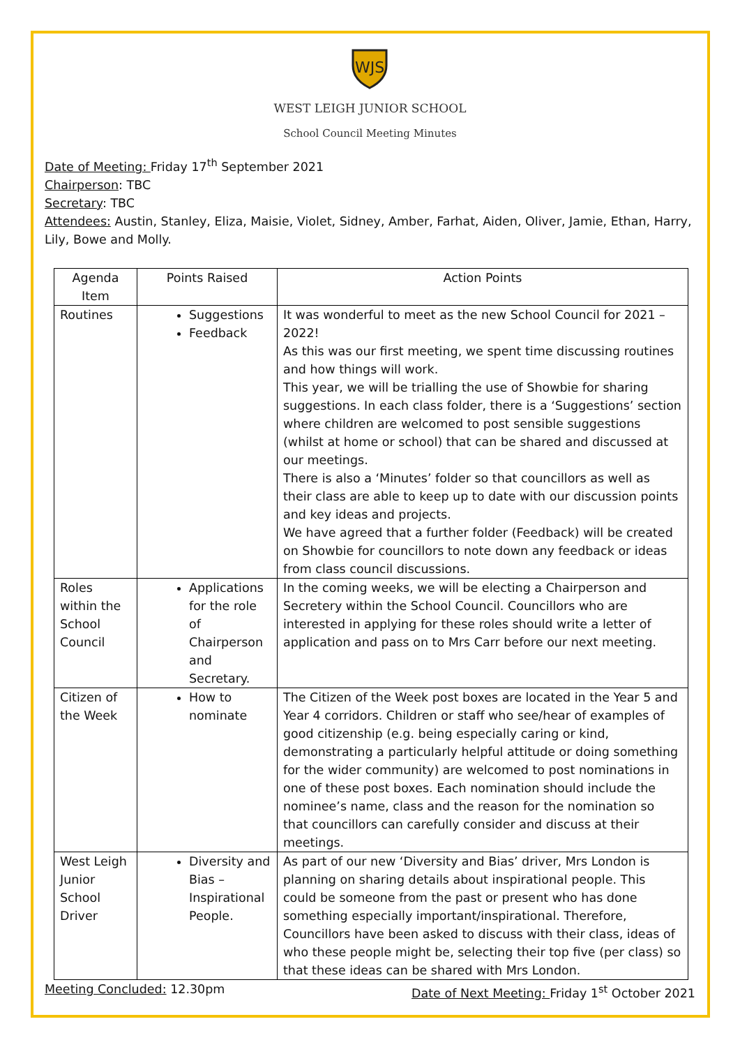WJS
WEST LEIGH JUNIOR SCHOOL
School Council Meeting Minutes
Date of Meeting: Friday 17<sup>th</sup> September 2021
Chairperson: TBC
Secretary: TBC
Attendees: Austin, Stanley, Eliza, Maisie, Violet, Sidney, Amber, Farhat, Aiden, Oliver, Jamie, Ethan, Harry, Lily, Bowe and Molly.
| Agenda Item | Points Raised | Action Points |
| --- | --- | --- |
| Routines | Suggestions Feedback | It was wonderful to meet as the new School Council for 2021 – 2022! As this was our first meeting, we spent time discussing routines and how things will work. This year, we will be trialling the use of Showbie for sharing suggestions. In each class folder, there is a ‘Suggestions’ section where children are welcomed to post sensible suggestions (whilst at home or school) that can be shared and discussed at our meetings. There is also a ‘Minutes’ folder so that councillors as well as their class are able to keep up to date with our discussion points and key ideas and projects. We have agreed that a further folder (Feedback) will be created on Showbie for councillors to note down any feedback or ideas from class council discussions. |
| Roles within the School Council | Applications for the role of Chairperson and Secretary. | In the coming weeks, we will be electing a Chairperson and Secretery within the School Council. Councillors who are interested in applying for these roles should write a letter of application and pass on to Mrs Carr before our next meeting. |
| Citizen of the Week | How to nominate | The Citizen of the Week post boxes are located in the Year 5 and Year 4 corridors. Children or staff who see/hear of examples of good citizenship (e.g. being especially caring or kind, demonstrating a particularly helpful attitude or doing something for the wider community) are welcomed to post nominations in one of these post boxes. Each nomination should include the nominee’s name, class and the reason for the nomination so that councillors can carefully consider and discuss at their meetings. |
| West Leigh Junior School Driver | Diversity and Bias – Inspirational People. | As part of our new ‘Diversity and Bias’ driver, Mrs London is planning on sharing details about inspirational people. This could be someone from the past or present who has done something especially important/inspirational. Therefore, Councillors have been asked to discuss with their class, ideas of who these people might be, selecting their top five (per class) so that these ideas can be shared with Mrs London. |
Meeting Concluded: 12.30pm Date of Next Meeting: Friday 1<sup>st</sup> October 2021